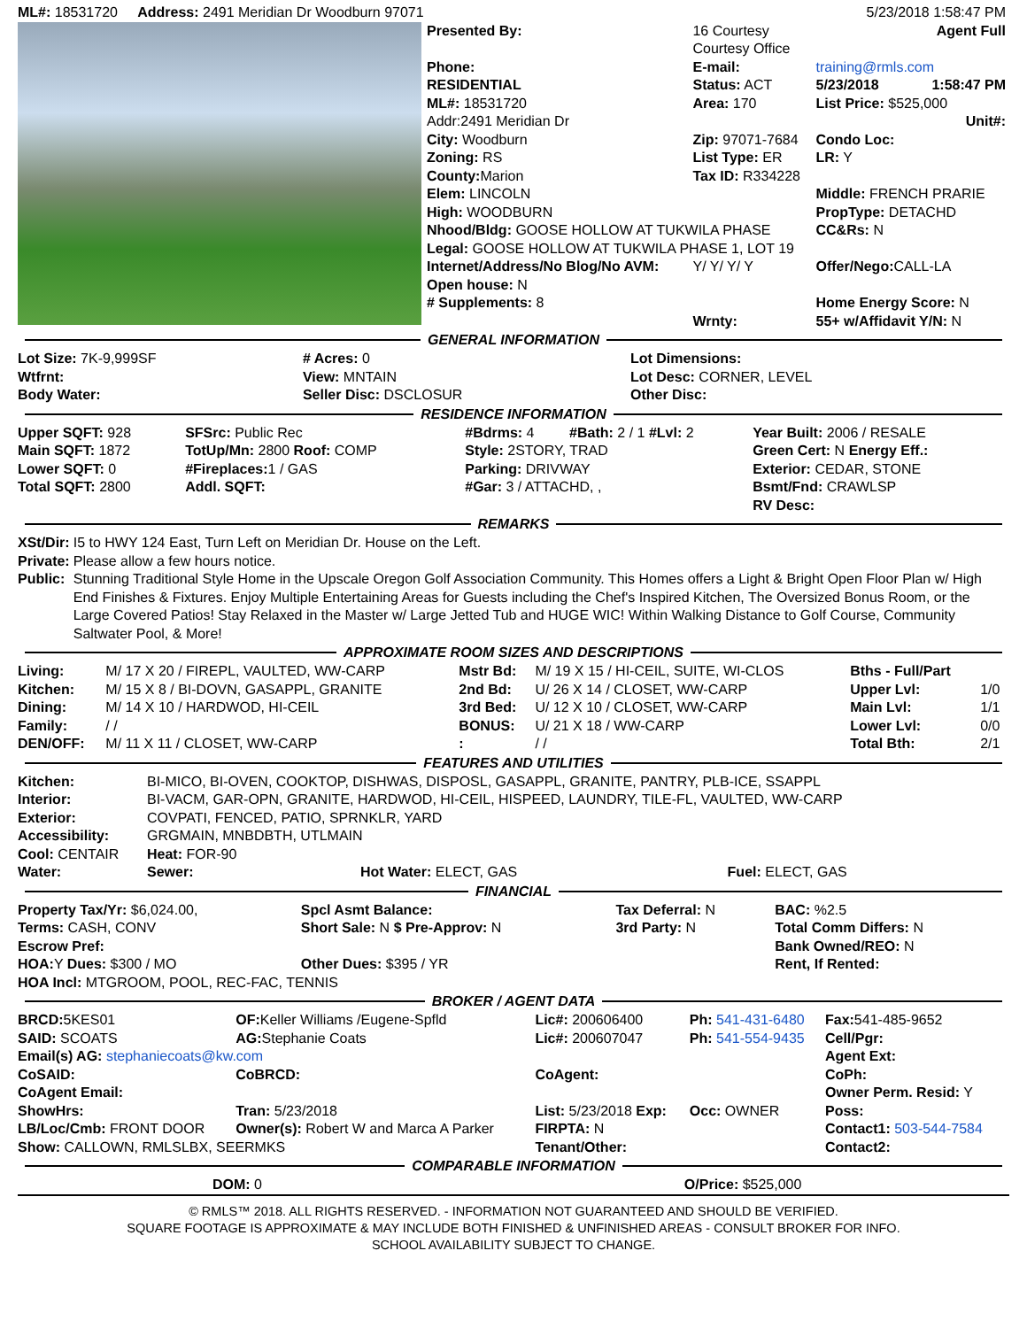| ML#: 18531720 Address: 2491 Meridian Dr Woodburn 97071 | 5/23/2018 1:58:47 PM |
| Presented By: | 16 Courtesy Courtesy Office | | Agent Full |
| Phone: | E-mail: | training@rmls.com | |
| RESIDENTIAL | Status: ACT | 5/23/2018 | 1:58:47 PM |
| ML#: 18531720 | Area: 170 | List Price: $525,000 | |
| Addr:2491 Meridian Dr | | Unit#: | |
| City: Woodburn | Zip: 97071-7684 | Condo Loc: | |
| Zoning: RS | List Type: ER | LR: Y | |
| County: Marion | Tax ID: R334228 | | |
| Elem: LINCOLN | | Middle: FRENCH PRARIE | |
| High: WOODBURN | | PropType: DETACHD | |
| Nhood/Bldg: GOOSE HOLLOW AT TUKWILA PHASE | | CC&Rs: N | |
| Legal: GOOSE HOLLOW AT TUKWILA PHASE 1, LOT 19 | | | |
| Internet/Address/No Blog/No AVM: | Y/ Y/ Y/ Y | Offer/Nego: CALL-LA | |
| Open house: N | | | |
| # Supplements: 8 | | Home Energy Score: N | |
| | Wrnty: | 55+ w/Affidavit Y/N: N | |
GENERAL INFORMATION
| Lot Size: 7K-9,999SF | # Acres: 0 | Lot Dimensions: | |
| Wtfrnt: | View: MNTAIN | Lot Desc: CORNER, LEVEL | |
| Body Water: | Seller Disc: DSCLOSUR | Other Disc: | |
RESIDENCE INFORMATION
| Upper SQFT: 928 | SFSrc: Public Rec | #Bdrms: 4 | #Bath: 2 / 1 #Lvl: 2 | Year Built: 2006 / RESALE |
| Main SQFT: 1872 | TotUp/Mn: 2800 Roof: COMP | Style: 2STORY, TRAD | | Green Cert: N Energy Eff.: |
| Lower SQFT: 0 | #Fireplaces: 1 / GAS | Parking: DRIVWAY | | Exterior: CEDAR, STONE |
| Total SQFT: 2800 | Addl. SQFT: | #Gar: 3 / ATTACHD, , | | Bsmt/Fnd: CRAWLSP RV Desc: |
REMARKS
| XSt/Dir: | I5 to HWY 124 East, Turn Left on Meridian Dr. House on the Left. |
| Private: | Please allow a few hours notice. |
| Public: | Stunning Traditional Style Home in the Upscale Oregon Golf Association Community. This Homes offers a Light & Bright Open Floor Plan w/ High End Finishes & Fixtures. Enjoy Multiple Entertaining Areas for Guests including the Chef's Inspired Kitchen, The Oversized Bonus Room, or the Large Covered Patios! Stay Relaxed in the Master w/ Large Jetted Tub and HUGE WIC! Within Walking Distance to Golf Course, Community Saltwater Pool, & More! |
APPROXIMATE ROOM SIZES AND DESCRIPTIONS
| Living: | M/ 17 X 20 / FIREPL, VAULTED, WW-CARP | Mstr Bd: | M/ 19 X 15 / HI-CEIL, SUITE, WI-CLOS | Bths - Full/Part | |
| Kitchen: | M/ 15 X 8 / BI-DOVN, GASAPPL, GRANITE | 2nd Bd: | U/ 26 X 14 / CLOSET, WW-CARP | Upper Lvl: | 1/0 |
| Dining: | M/ 14 X 10 / HARDWOD, HI-CEIL | 3rd Bed: | U/ 12 X 10 / CLOSET, WW-CARP | Main Lvl: | 1/1 |
| Family: | / / | BONUS: | U/ 21 X 18 / WW-CARP | Lower Lvl: | 0/0 |
| DEN/OFF: | M/ 11 X 11 / CLOSET, WW-CARP | : | / / | Total Bth: | 2/1 |
FEATURES AND UTILITIES
| Kitchen: | BI-MICO, BI-OVEN, COOKTOP, DISHWAS, DISPOSL, GASAPPL, GRANITE, PANTRY, PLB-ICE, SSAPPL | | |
| Interior: | BI-VACM, GAR-OPN, GRANITE, HARDWOD, HI-CEIL, HISPEED, LAUNDRY, TILE-FL, VAULTED, WW-CARP | | |
| Exterior: | COVPATI, FENCED, PATIO, SPRNKLR, YARD | | |
| Accessibility: | GRGMAIN, MNBDBTH, UTLMAIN | | |
| Cool: CENTAIR | Heat: FOR-90 | | |
| Water: | Sewer: | Hot Water: ELECT, GAS | Fuel: ELECT, GAS |
FINANCIAL
| Property Tax/Yr: $6,024.00, | Spcl Asmt Balance: | Tax Deferral: N | BAC: %2.5 |
| Terms: CASH, CONV | Short Sale: N $ Pre-Approv: N | 3rd Party: N | Total Comm Differs: N |
| Escrow Pref: | | | Bank Owned/REO: N |
| HOA: Y Dues: $300 / MO | Other Dues: $395 / YR | | Rent, If Rented: |
| HOA Incl: MTGROOM, POOL, REC-FAC, TENNIS | | | |
BROKER / AGENT DATA
| BRCD: 5KES01 | OF: Keller Williams /Eugene-Spfld | Lic#: 200606400 | Ph: 541-431-6480 | Fax: 541-485-9652 |
| SAID: SCOATS | AG: Stephanie Coats | Lic#: 200607047 | Ph: 541-554-9435 | Cell/Pgr: |
| Email(s) AG: stephaniecoats@kw.com | | | | Agent Ext: |
| CoSAID: | CoBRCD: | CoAgent: | | CoPh: |
| CoAgent Email: | | | | Owner Perm. Resid: Y |
| ShowHrs: | Tran: 5/23/2018 | List: 5/23/2018 Exp: | Occ: OWNER | Poss: |
| LB/Loc/Cmb: FRONT DOOR | Owner(s): Robert W and Marca A Parker | FIRPTA: N | | Contact1: 503-544-7584 |
| Show: CALLOWN, RMLSLBX, SEERMKS | | Tenant/Other: | | Contact2: |
COMPARABLE INFORMATION
| DOM: 0 | O/Price: $525,000 |
© RMLS™ 2018. ALL RIGHTS RESERVED. - INFORMATION NOT GUARANTEED AND SHOULD BE VERIFIED.
SQUARE FOOTAGE IS APPROXIMATE & MAY INCLUDE BOTH FINISHED & UNFINISHED AREAS - CONSULT BROKER FOR INFO.
SCHOOL AVAILABILITY SUBJECT TO CHANGE.